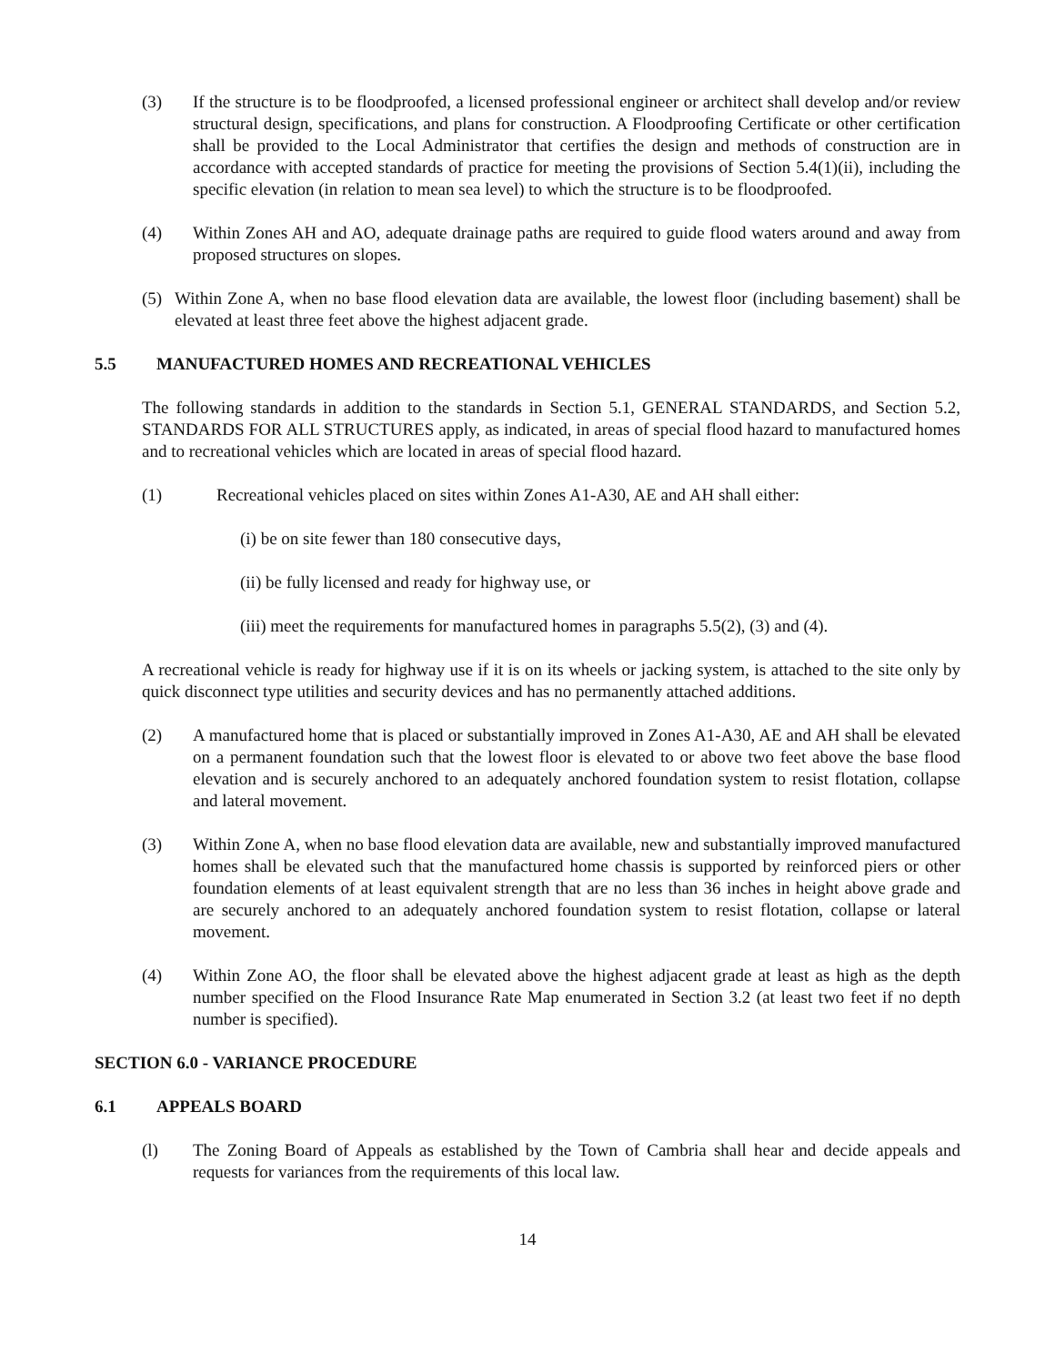(3) If the structure is to be floodproofed, a licensed professional engineer or architect shall develop and/or review structural design, specifications, and plans for construction. A Floodproofing Certificate or other certification shall be provided to the Local Administrator that certifies the design and methods of construction are in accordance with accepted standards of practice for meeting the provisions of Section 5.4(1)(ii), including the specific elevation (in relation to mean sea level) to which the structure is to be floodproofed.
(4) Within Zones AH and AO, adequate drainage paths are required to guide flood waters around and away from proposed structures on slopes.
(5) Within Zone A, when no base flood elevation data are available, the lowest floor (including basement) shall be elevated at least three feet above the highest adjacent grade.
5.5 MANUFACTURED HOMES AND RECREATIONAL VEHICLES
The following standards in addition to the standards in Section 5.1, GENERAL STANDARDS, and Section 5.2, STANDARDS FOR ALL STRUCTURES apply, as indicated, in areas of special flood hazard to manufactured homes and to recreational vehicles which are located in areas of special flood hazard.
(1) Recreational vehicles placed on sites within Zones A1-A30, AE and AH shall either:
(i) be on site fewer than 180 consecutive days,
(ii) be fully licensed and ready for highway use, or
(iii) meet the requirements for manufactured homes in paragraphs 5.5(2), (3) and (4).
A recreational vehicle is ready for highway use if it is on its wheels or jacking system, is attached to the site only by quick disconnect type utilities and security devices and has no permanently attached additions.
(2) A manufactured home that is placed or substantially improved in Zones A1-A30, AE and AH shall be elevated on a permanent foundation such that the lowest floor is elevated to or above two feet above the base flood elevation and is securely anchored to an adequately anchored foundation system to resist flotation, collapse and lateral movement.
(3) Within Zone A, when no base flood elevation data are available, new and substantially improved manufactured homes shall be elevated such that the manufactured home chassis is supported by reinforced piers or other foundation elements of at least equivalent strength that are no less than 36 inches in height above grade and are securely anchored to an adequately anchored foundation system to resist flotation, collapse or lateral movement.
(4) Within Zone AO, the floor shall be elevated above the highest adjacent grade at least as high as the depth number specified on the Flood Insurance Rate Map enumerated in Section 3.2 (at least two feet if no depth number is specified).
SECTION 6.0 - VARIANCE PROCEDURE
6.1 APPEALS BOARD
(l) The Zoning Board of Appeals as established by the Town of Cambria shall hear and decide appeals and requests for variances from the requirements of this local law.
14